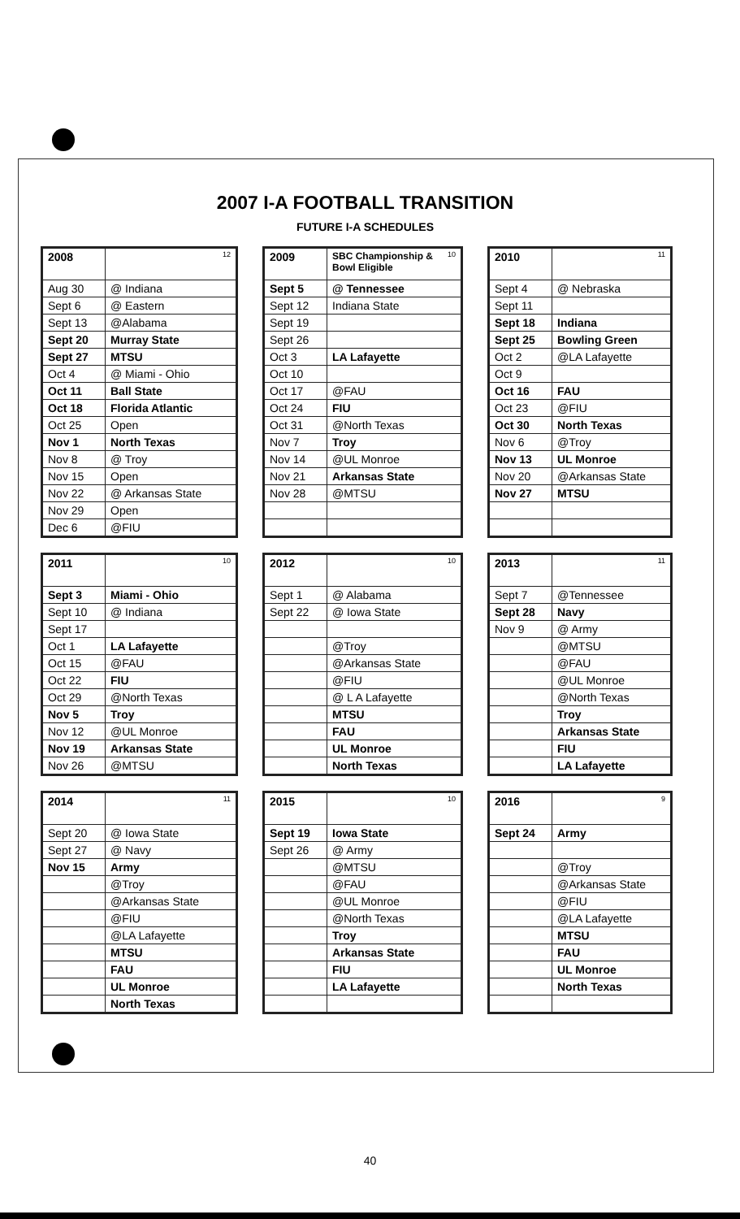2007 I-A FOOTBALL TRANSITION
FUTURE I-A SCHEDULES
| 2008 | 12 |
| --- | --- |
| Aug 30 | @ Indiana |
| Sept 6 | @ Eastern |
| Sept 13 | @Alabama |
| Sept 20 | Murray State |
| Sept 27 | MTSU |
| Oct 4 | @ Miami - Ohio |
| Oct 11 | Ball State |
| Oct 18 | Florida Atlantic |
| Oct 25 | Open |
| Nov 1 | North Texas |
| Nov 8 | @ Troy |
| Nov 15 | Open |
| Nov 22 | @ Arkansas State |
| Nov 29 | Open |
| Dec 6 | @FIU |
| 2009 | SBC Championship & 10 Bowl Eligible |
| --- | --- |
| Sept 5 | @ Tennessee |
| Sept 12 | Indiana State |
| Sept 19 | |
| Sept 26 | |
| Oct 3 | LA Lafayette |
| Oct 10 | |
| Oct 17 | @FAU |
| Oct 24 | FIU |
| Oct 31 | @North Texas |
| Nov 7 | Troy |
| Nov 14 | @UL Monroe |
| Nov 21 | Arkansas State |
| Nov 28 | @MTSU |
| 2010 | 11 |
| --- | --- |
| Sept 4 | @ Nebraska |
| Sept 11 | |
| Sept 18 | Indiana |
| Sept 25 | Bowling Green |
| Oct 2 | @LA Lafayette |
| Oct 9 | |
| Oct 16 | FAU |
| Oct 23 | @FIU |
| Oct 30 | North Texas |
| Nov 6 | @Troy |
| Nov 13 | UL Monroe |
| Nov 20 | @Arkansas State |
| Nov 27 | MTSU |
| 2011 | 10 |
| --- | --- |
| Sept 3 | Miami - Ohio |
| Sept 10 | @ Indiana |
| Sept 17 | |
| Oct 1 | LA Lafayette |
| Oct 15 | @FAU |
| Oct 22 | FIU |
| Oct 29 | @North Texas |
| Nov 5 | Troy |
| Nov 12 | @UL Monroe |
| Nov 19 | Arkansas State |
| Nov 26 | @MTSU |
| 2012 | 10 |
| --- | --- |
| Sept 1 | @ Alabama |
| Sept 22 | @ Iowa State |
| | @Troy |
| | @Arkansas State |
| | @FIU |
| | @ L A Lafayette |
| | MTSU |
| | FAU |
| | UL Monroe |
| | North Texas |
| 2013 | 11 |
| --- | --- |
| Sept 7 | @Tennessee |
| Sept 28 | Navy |
| Nov 9 | @ Army |
| | @MTSU |
| | @FAU |
| | @UL Monroe |
| | @North Texas |
| | Troy |
| | Arkansas State |
| | FIU |
| | LA Lafayette |
| 2014 | 11 |
| --- | --- |
| Sept 20 | @ Iowa State |
| Sept 27 | @ Navy |
| Nov 15 | Army |
| | @Troy |
| | @Arkansas State |
| | @FIU |
| | @LA Lafayette |
| | MTSU |
| | FAU |
| | UL Monroe |
| | North Texas |
| 2015 | 10 |
| --- | --- |
| Sept 19 | Iowa State |
| Sept 26 | @ Army |
| | @MTSU |
| | @FAU |
| | @UL Monroe |
| | @North Texas |
| | Troy |
| | Arkansas State |
| | FIU |
| | LA Lafayette |
| 2016 | 9 |
| --- | --- |
| Sept 24 | Army |
| | @Troy |
| | @Arkansas State |
| | @FIU |
| | @LA Lafayette |
| | MTSU |
| | FAU |
| | UL Monroe |
| | North Texas |
40